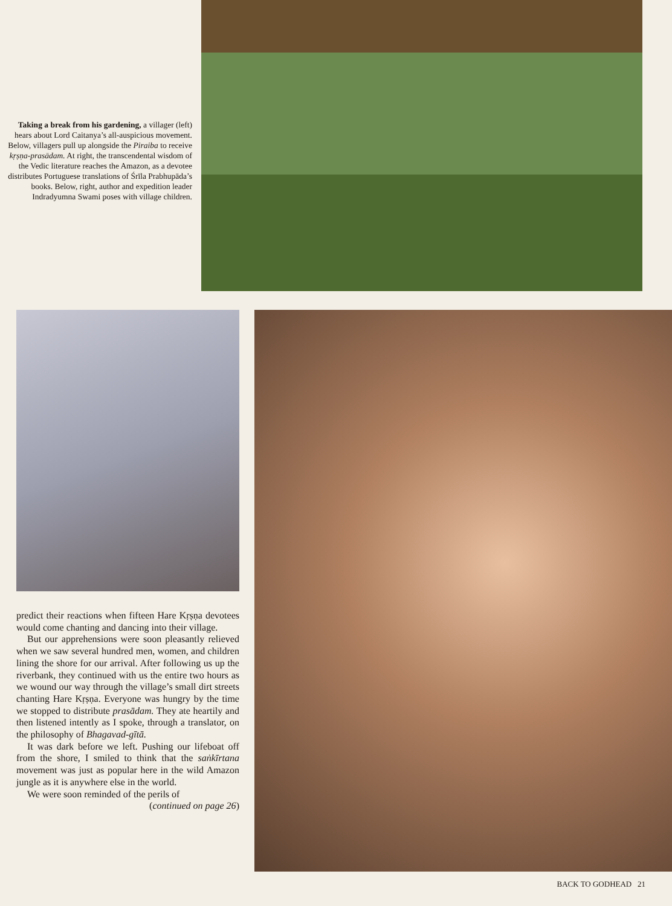Taking a break from his gardening, a villager (left) hears about Lord Caitanya’s all-auspicious movement. Below, villagers pull up alongside the Piraiba to receive kṛṣṇa-prasādam. At right, the transcendental wisdom of the Vedic literature reaches the Amazon, as a devotee distributes Portuguese translations of Śrīla Prabhupāda’s books. Below, right, author and expedition leader Indradyumna Swami poses with village children.
predict their reactions when fifteen Hare Kṛṣṇa devotees would come chanting and dancing into their village.
But our apprehensions were soon pleasantly relieved when we saw several hundred men, women, and children lining the shore for our arrival. After following us up the riverbank, they continued with us the entire two hours as we wound our way through the village’s small dirt streets chanting Hare Kṛṣṇa. Everyone was hungry by the time we stopped to distribute prasādam. They ate heartily and then listened intently as I spoke, through a translator, on the philosophy of Bhagavad-gītā.
It was dark before we left. Pushing our lifeboat off from the shore, I smiled to think that the saṅkīrtana movement was just as popular here in the wild Amazon jungle as it is anywhere else in the world.
We were soon reminded of the perils of
(continued on page 26)
BACK TO GODHEAD 21